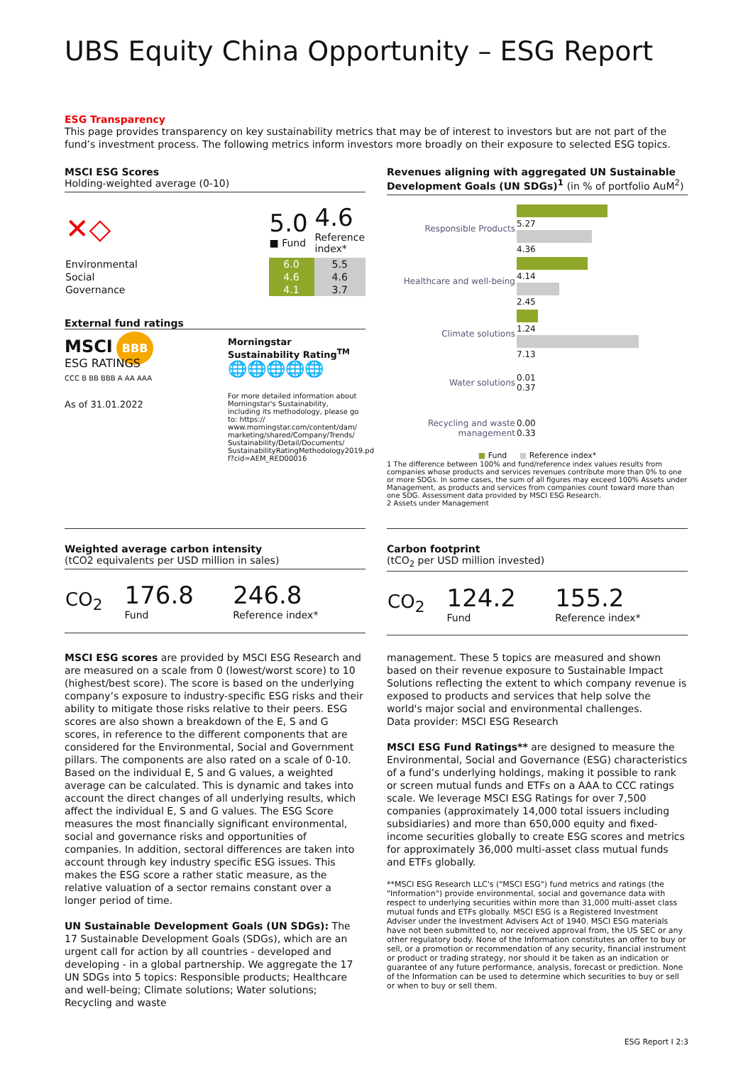UBS Equity China Opportunity – ESG Report
ESG Transparency
This page provides transparency on key sustainability metrics that may be of interest to investors but are not part of the fund’s investment process. The following metrics inform investors more broadly on their exposure to selected ESG topics.
MSCI ESG Scores
Holding-weighted average (0-10)
| ✕◇ | 5.0 ■ Fund | 4.6 Reference index* |
| Environmental | 6.0 | 5.5 |
| Social | 4.6 | 4.6 |
| Governance | 4.1 | 3.7 |
External fund ratings
MSCI BBB
ESG RATINGS
CCC B BB BBB A AA AAA
As of 31.01.2022
Morningstar Sustainability Rating<sup>TM</sup>
🌐🌐🌐🌐🌐
For more detailed information about Morningstar's Sustainability, including its methodology, please go to: https:// www.morningstar.com/content/dam/ marketing/shared/Company/Trends/ Sustainability/Detail/Documents/ SustainabilityRatingMethodology2019.pd f?cid=AEM_RED00016
Revenues aligning with aggregated UN Sustainable Development Goals (UN SDGs)<sup>1</sup> (in % of portfolio AuM<sup>2</sup>)
| Responsible Products | 5.27 4.36 |
| Healthcare and well-being | 4.14 2.45 |
| Climate solutions | 1.24 7.13 |
| Water solutions | 0.01 0.37 |
| Recycling and waste management | 0.00 0.33 |
■ Fund ■ Reference index*
1 The difference between 100% and fund/reference index values results from companies whose products and services revenues contribute more than 0% to one or more SDGs. In some cases, the sum of all figures may exceed 100% Assets under Management, as products and services from companies count toward more than one SDG. Assessment data provided by MSCI ESG Research.
2 Assets under Management
Weighted average carbon intensity
(tCO2 equivalents per USD million in sales)
| CO<sub>2</sub> | 176.8 Fund | 246.8 Reference index* |
Carbon footprint
(tCO<sub>2</sub> per USD million invested)
| CO<sub>2</sub> | 124.2 Fund | 155.2 Reference index* |
MSCI ESG scores are provided by MSCI ESG Research and are measured on a scale from 0 (lowest/worst score) to 10 (highest/best score). The score is based on the underlying company’s exposure to industry-specific ESG risks and their ability to mitigate those risks relative to their peers. ESG scores are also shown a breakdown of the E, S and G scores, in reference to the different components that are considered for the Environmental, Social and Government pillars. The components are also rated on a scale of 0-10. Based on the individual E, S and G values, a weighted average can be calculated. This is dynamic and takes into account the direct changes of all underlying results, which affect the individual E, S and G values. The ESG Score measures the most financially significant environmental, social and governance risks and opportunities of companies. In addition, sectoral differences are taken into account through key industry specific ESG issues. This makes the ESG score a rather static measure, as the relative valuation of a sector remains constant over a longer period of time.
UN Sustainable Development Goals (UN SDGs): The 17 Sustainable Development Goals (SDGs), which are an urgent call for action by all countries - developed and developing - in a global partnership. We aggregate the 17 UN SDGs into 5 topics: Responsible products; Healthcare and well-being; Climate solutions; Water solutions; Recycling and waste
management. These 5 topics are measured and shown based on their revenue exposure to Sustainable Impact Solutions reflecting the extent to which company revenue is exposed to products and services that help solve the world's major social and environmental challenges.
Data provider: MSCI ESG Research
MSCI ESG Fund Ratings** are designed to measure the Environmental, Social and Governance (ESG) characteristics of a fund’s underlying holdings, making it possible to rank or screen mutual funds and ETFs on a AAA to CCC ratings scale. We leverage MSCI ESG Ratings for over 7,500 companies (approximately 14,000 total issuers including subsidiaries) and more than 650,000 equity and fixed-income securities globally to create ESG scores and metrics for approximately 36,000 multi-asset class mutual funds and ETFs globally.
**MSCI ESG Research LLC's ("MSCI ESG") fund metrics and ratings (the "Information") provide environmental, social and governance data with respect to underlying securities within more than 31,000 multi-asset class mutual funds and ETFs globally. MSCI ESG is a Registered Investment Adviser under the Investment Advisers Act of 1940. MSCI ESG materials have not been submitted to, nor received approval from, the US SEC or any other regulatory body. None of the Information constitutes an offer to buy or sell, or a promotion or recommendation of any security, financial instrument or product or trading strategy, nor should it be taken as an indication or guarantee of any future performance, analysis, forecast or prediction. None of the Information can be used to determine which securities to buy or sell or when to buy or sell them.
ESG Report I 2:3